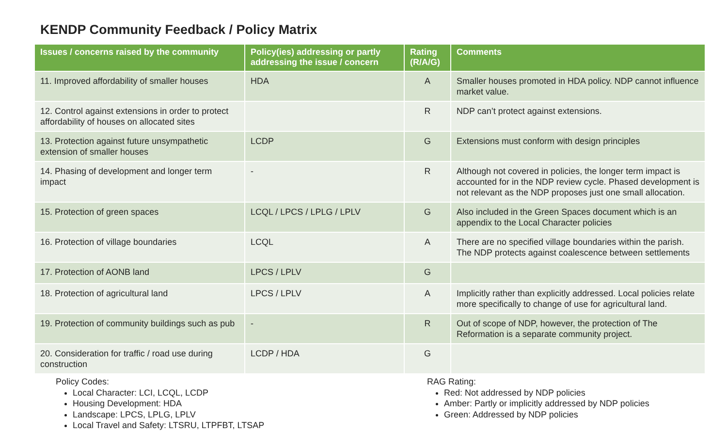KENDP Community Feedback / Policy Matrix
| Issues / concerns raised by the community | Policy(ies) addressing or partly addressing the issue / concern | Rating (R/A/G) | Comments |
| --- | --- | --- | --- |
| 11. Improved affordability of smaller houses | HDA | A | Smaller houses promoted in HDA policy. NDP cannot influence market value. |
| 12. Control against extensions in order to protect affordability of houses on allocated sites | | R | NDP can’t protect against extensions. |
| 13. Protection against future unsympathetic extension of smaller houses | LCDP | G | Extensions must conform with design principles |
| 14. Phasing of development and longer term impact | - | R | Although not covered in policies, the longer term impact is accounted for in the NDP review cycle. Phased development is not relevant as the NDP proposes just one small allocation. |
| 15. Protection of green spaces | LCQL / LPCS / LPLG / LPLV | G | Also included in the Green Spaces document which is an appendix to the Local Character policies |
| 16. Protection of village boundaries | LCQL | A | There are no specified village boundaries within the parish. The NDP protects against coalescence between settlements |
| 17. Protection of AONB land | LPCS / LPLV | G | |
| 18. Protection of agricultural land | LPCS / LPLV | A | Implicitly rather than explicitly addressed. Local policies relate more specifically to change of use for agricultural land. |
| 19. Protection of community buildings such as pub | - | R | Out of scope of NDP, however, the protection of The Reformation is a separate community project. |
| 20. Consideration for traffic / road use during construction | LCDP / HDA | G | |
Policy Codes:
Local Character: LCI, LCQL, LCDP
Housing Development: HDA
Landscape: LPCS, LPLG, LPLV
Local Travel and Safety: LTSRU, LTPFBT, LTSAP
RAG Rating:
Red: Not addressed by NDP policies
Amber: Partly or implicitly addressed by NDP policies
Green: Addressed by NDP policies